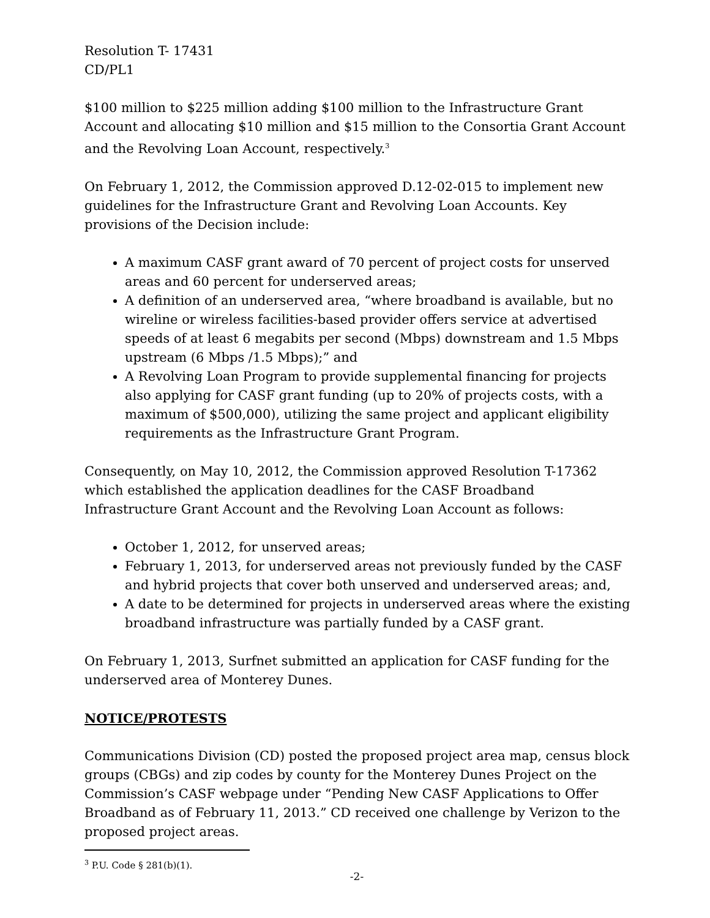Resolution T- 17431
CD/PL1
$100 million to $225 million adding $100 million to the Infrastructure Grant Account and allocating $10 million and $15 million to the Consortia Grant Account and the Revolving Loan Account, respectively.<sup>3</sup>
On February 1, 2012, the Commission approved D.12-02-015 to implement new guidelines for the Infrastructure Grant and Revolving Loan Accounts. Key provisions of the Decision include:
A maximum CASF grant award of 70 percent of project costs for unserved areas and 60 percent for underserved areas;
A definition of an underserved area, “where broadband is available, but no wireline or wireless facilities-based provider offers service at advertised speeds of at least 6 megabits per second (Mbps) downstream and 1.5 Mbps upstream (6 Mbps /1.5 Mbps);” and
A Revolving Loan Program to provide supplemental financing for projects also applying for CASF grant funding (up to 20% of projects costs, with a maximum of $500,000), utilizing the same project and applicant eligibility requirements as the Infrastructure Grant Program.
Consequently, on May 10, 2012, the Commission approved Resolution T-17362 which established the application deadlines for the CASF Broadband Infrastructure Grant Account and the Revolving Loan Account as follows:
October 1, 2012, for unserved areas;
February 1, 2013, for underserved areas not previously funded by the CASF and hybrid projects that cover both unserved and underserved areas; and,
A date to be determined for projects in underserved areas where the existing broadband infrastructure was partially funded by a CASF grant.
On February 1, 2013, Surfnet submitted an application for CASF funding for the underserved area of Monterey Dunes.
NOTICE/PROTESTS
Communications Division (CD) posted the proposed project area map, census block groups (CBGs) and zip codes by county for the Monterey Dunes Project on the Commission’s CASF webpage under “Pending New CASF Applications to Offer Broadband as of February 11, 2013.” CD received one challenge by Verizon to the proposed project areas.
<sup>3</sup> P.U. Code § 281(b)(1).
-2-